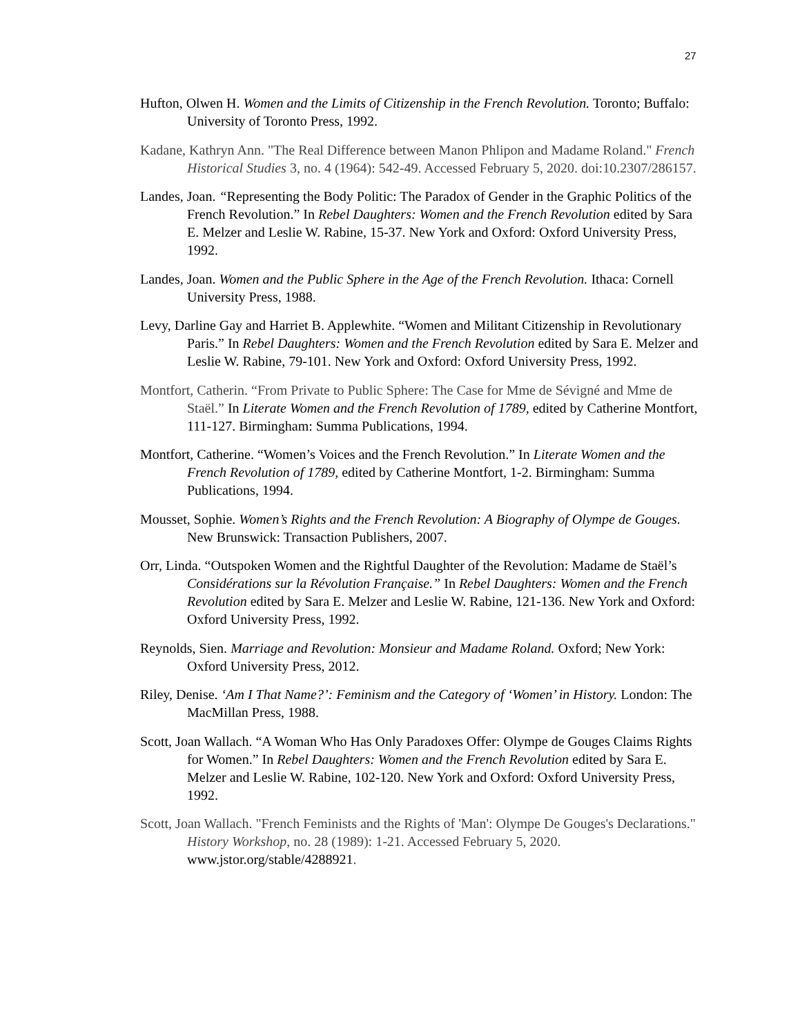27
Hufton, Olwen H. Women and the Limits of Citizenship in the French Revolution. Toronto; Buffalo: University of Toronto Press, 1992.
Kadane, Kathryn Ann. "The Real Difference between Manon Phlipon and Madame Roland." French Historical Studies 3, no. 4 (1964): 542-49. Accessed February 5, 2020. doi:10.2307/286157.
Landes, Joan. “Representing the Body Politic: The Paradox of Gender in the Graphic Politics of the French Revolution.” In Rebel Daughters: Women and the French Revolution edited by Sara E. Melzer and Leslie W. Rabine, 15-37. New York and Oxford: Oxford University Press, 1992.
Landes, Joan. Women and the Public Sphere in the Age of the French Revolution. Ithaca: Cornell University Press, 1988.
Levy, Darline Gay and Harriet B. Applewhite. “Women and Militant Citizenship in Revolutionary Paris.” In Rebel Daughters: Women and the French Revolution edited by Sara E. Melzer and Leslie W. Rabine, 79-101. New York and Oxford: Oxford University Press, 1992.
Montfort, Catherin. “From Private to Public Sphere: The Case for Mme de Sévigné and Mme de Staël.” In Literate Women and the French Revolution of 1789, edited by Catherine Montfort, 111-127. Birmingham: Summa Publications, 1994.
Montfort, Catherine. “Women’s Voices and the French Revolution.” In Literate Women and the French Revolution of 1789, edited by Catherine Montfort, 1-2. Birmingham: Summa Publications, 1994.
Mousset, Sophie. Women’s Rights and the French Revolution: A Biography of Olympe de Gouges. New Brunswick: Transaction Publishers, 2007.
Orr, Linda. “Outspoken Women and the Rightful Daughter of the Revolution: Madame de Staël’s Considérations sur la Révolution Française.” In Rebel Daughters: Women and the French Revolution edited by Sara E. Melzer and Leslie W. Rabine, 121-136. New York and Oxford: Oxford University Press, 1992.
Reynolds, Sien. Marriage and Revolution: Monsieur and Madame Roland. Oxford; New York: Oxford University Press, 2012.
Riley, Denise. ‘Am I That Name?’: Feminism and the Category of ‘Women’ in History. London: The MacMillan Press, 1988.
Scott, Joan Wallach. “A Woman Who Has Only Paradoxes Offer: Olympe de Gouges Claims Rights for Women.” In Rebel Daughters: Women and the French Revolution edited by Sara E. Melzer and Leslie W. Rabine, 102-120. New York and Oxford: Oxford University Press, 1992.
Scott, Joan Wallach. "French Feminists and the Rights of 'Man': Olympe De Gouges's Declarations." History Workshop, no. 28 (1989): 1-21. Accessed February 5, 2020. www.jstor.org/stable/4288921.